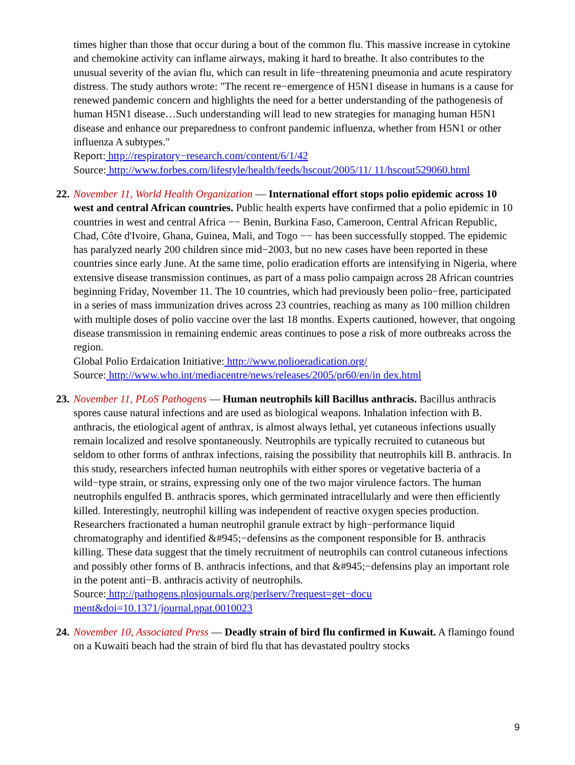times higher than those that occur during a bout of the common flu. This massive increase in cytokine and chemokine activity can inflame airways, making it hard to breathe. It also contributes to the unusual severity of the avian flu, which can result in life−threatening pneumonia and acute respiratory distress. The study authors wrote: "The recent re−emergence of H5N1 disease in humans is a cause for renewed pandemic concern and highlights the need for a better understanding of the pathogenesis of human H5N1 disease…Such understanding will lead to new strategies for managing human H5N1 disease and enhance our preparedness to confront pandemic influenza, whether from H5N1 or other influenza A subtypes."
Report: http://respiratory−research.com/content/6/1/42
Source: http://www.forbes.com/lifestyle/health/feeds/hscout/2005/11/ 11/hscout529060.html
22.
November 11, World Health Organization — International effort stops polio epidemic across 10 west and central African countries. Public health experts have confirmed that a polio epidemic in 10 countries in west and central Africa −− Benin, Burkina Faso, Cameroon, Central African Republic, Chad, Côte d'Ivoire, Ghana, Guinea, Mali, and Togo −− has been successfully stopped. The epidemic has paralyzed nearly 200 children since mid−2003, but no new cases have been reported in these countries since early June. At the same time, polio eradication efforts are intensifying in Nigeria, where extensive disease transmission continues, as part of a mass polio campaign across 28 African countries beginning Friday, November 11. The 10 countries, which had previously been polio−free, participated in a series of mass immunization drives across 23 countries, reaching as many as 100 million children with multiple doses of polio vaccine over the last 18 months. Experts cautioned, however, that ongoing disease transmission in remaining endemic areas continues to pose a risk of more outbreaks across the region.
Global Polio Erdaication Initiative: http://www.polioeradication.org/
Source: http://www.who.int/mediacentre/news/releases/2005/pr60/en/in dex.html
23.
November 11, PLoS Pathogens — Human neutrophils kill Bacillus anthracis. Bacillus anthracis spores cause natural infections and are used as biological weapons. Inhalation infection with B. anthracis, the etiological agent of anthrax, is almost always lethal, yet cutaneous infections usually remain localized and resolve spontaneously. Neutrophils are typically recruited to cutaneous but seldom to other forms of anthrax infections, raising the possibility that neutrophils kill B. anthracis. In this study, researchers infected human neutrophils with either spores or vegetative bacteria of a wild−type strain, or strains, expressing only one of the two major virulence factors. The human neutrophils engulfed B. anthracis spores, which germinated intracellularly and were then efficiently killed. Interestingly, neutrophil killing was independent of reactive oxygen species production. Researchers fractionated a human neutrophil granule extract by high−performance liquid chromatography and identified &#945;−defensins as the component responsible for B. anthracis killing. These data suggest that the timely recruitment of neutrophils can control cutaneous infections and possibly other forms of B. anthracis infections, and that &#945;−defensins play an important role in the potent anti−B. anthracis activity of neutrophils.
Source: http://pathogens.plosjournals.org/perlserv/?request=get−docu ment&doi=10.1371/journal.ppat.0010023
24.
November 10, Associated Press — Deadly strain of bird flu confirmed in Kuwait. A flamingo found on a Kuwaiti beach had the strain of bird flu that has devastated poultry stocks
9